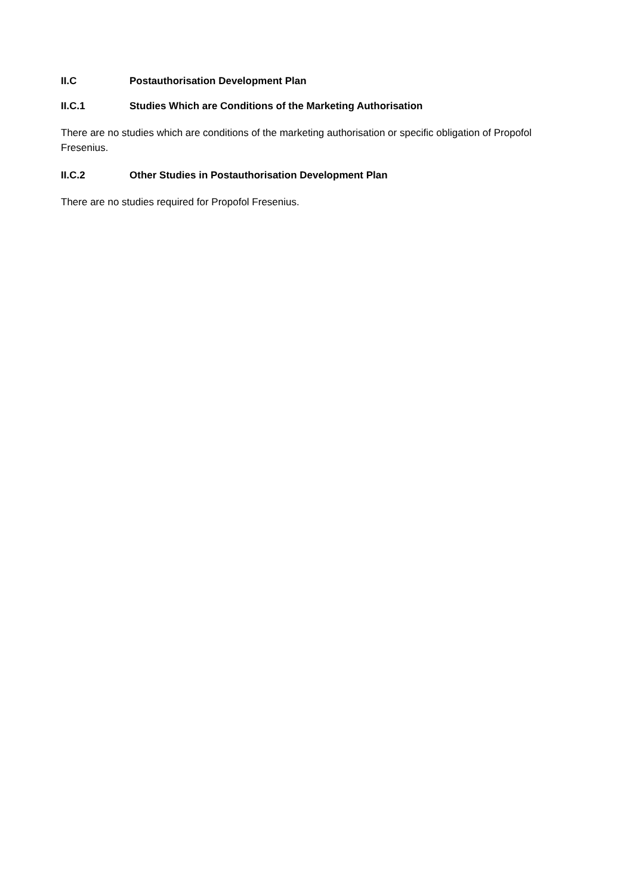II.C Postauthorisation Development Plan
II.C.1 Studies Which are Conditions of the Marketing Authorisation
There are no studies which are conditions of the marketing authorisation or specific obligation of Propofol Fresenius.
II.C.2 Other Studies in Postauthorisation Development Plan
There are no studies required for Propofol Fresenius.